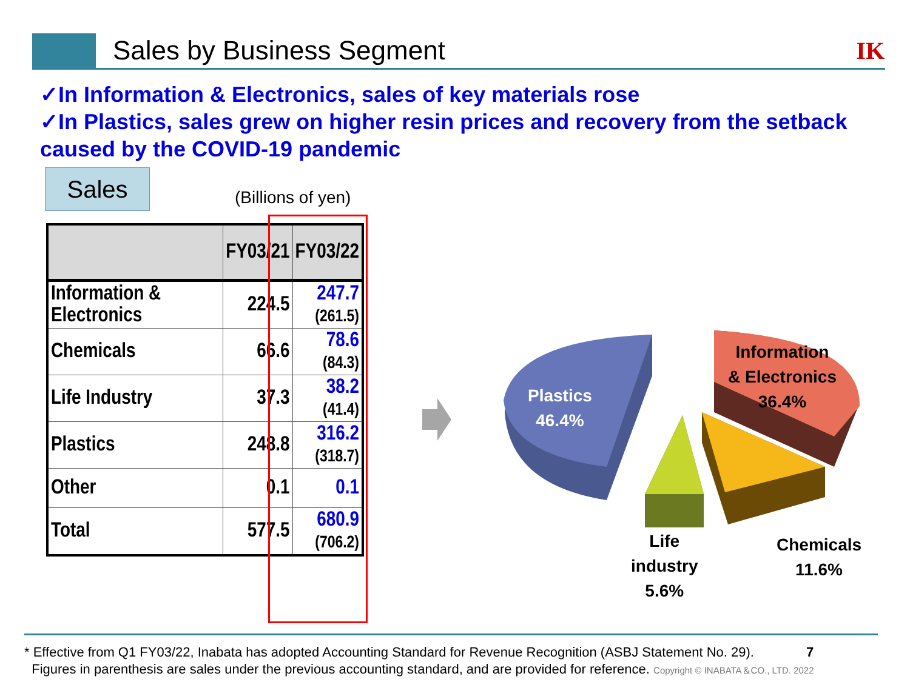Sales by Business Segment IK
✓In Information & Electronics, sales of key materials rose
✓In Plastics, sales grew on higher resin prices and recovery from the setback caused by the COVID-19 pandemic
Sales
(Billions of yen)
| | FY03/21 | FY03/22 |
| --- | --- | --- |
| Information & Electronics | 224.5 | 247.7 (261.5) |
| Chemicals | 66.6 | 78.6 (84.3) |
| Life Industry | 37.3 | 38.2 (41.4) |
| Plastics | 248.8 | 316.2 (318.7) |
| Other | 0.1 | 0.1 |
| Total | 577.5 | 680.9 (706.2) |
Plastics
46.4%
Information
& Electronics
36.4%
Chemicals
11.6%
Life
industry
5.6%
* Effective from Q1 FY03/22, Inabata has adopted Accounting Standard for Revenue Recognition (ASBJ Statement No. 29). 7
Figures in parenthesis are sales under the previous accounting standard, and are provided for reference. Copyright © INABATA＆CO., LTD. 2022